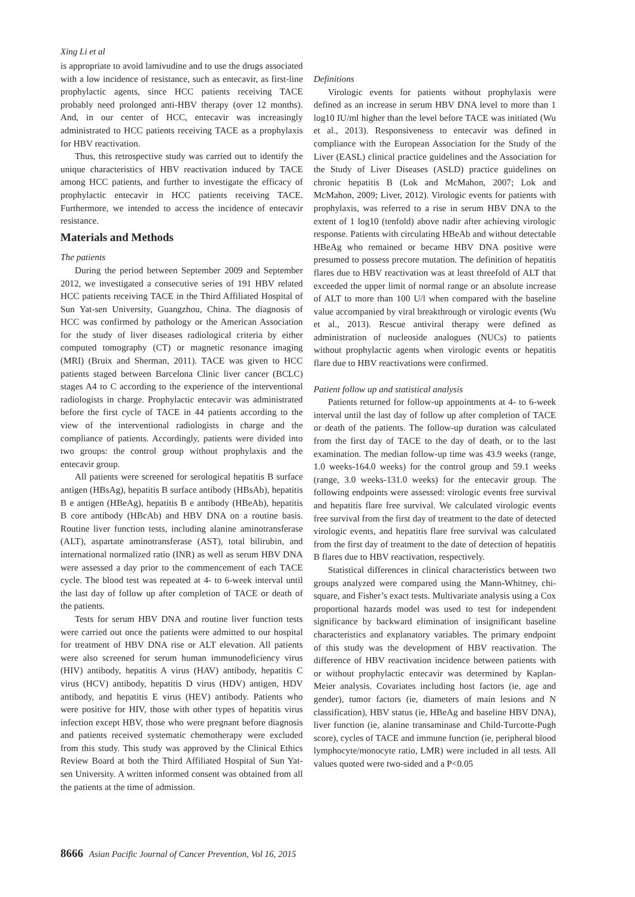Xing Li et al
is appropriate to avoid lamivudine and to use the drugs associated with a low incidence of resistance, such as entecavir, as first-line prophylactic agents, since HCC patients receiving TACE probably need prolonged anti-HBV therapy (over 12 months). And, in our center of HCC, entecavir was increasingly administrated to HCC patients receiving TACE as a prophylaxis for HBV reactivation.
Thus, this retrospective study was carried out to identify the unique characteristics of HBV reactivation induced by TACE among HCC patients, and further to investigate the efficacy of prophylactic entecavir in HCC patients receiving TACE. Furthermore, we intended to access the incidence of entecavir resistance.
Materials and Methods
The patients
During the period between September 2009 and September 2012, we investigated a consecutive series of 191 HBV related HCC patients receiving TACE in the Third Affiliated Hospital of Sun Yat-sen University, Guangzhou, China. The diagnosis of HCC was confirmed by pathology or the American Association for the study of liver diseases radiological criteria by either computed tomography (CT) or magnetic resonance imaging (MRI) (Bruix and Sherman, 2011). TACE was given to HCC patients staged between Barcelona Clinic liver cancer (BCLC) stages A4 to C according to the experience of the interventional radiologists in charge. Prophylactic entecavir was administrated before the first cycle of TACE in 44 patients according to the view of the interventional radiologists in charge and the compliance of patients. Accordingly, patients were divided into two groups: the control group without prophylaxis and the entecavir group.
All patients were screened for serological hepatitis B surface antigen (HBsAg), hepatitis B surface antibody (HBsAb), hepatitis B e antigen (HBeAg), hepatitis B e antibody (HBeAb), hepatitis B core antibody (HBcAb) and HBV DNA on a routine basis. Routine liver function tests, including alanine aminotransferase (ALT), aspartate aminotransferase (AST), total bilirubin, and international normalized ratio (INR) as well as serum HBV DNA were assessed a day prior to the commencement of each TACE cycle. The blood test was repeated at 4- to 6-week interval until the last day of follow up after completion of TACE or death of the patients.
Tests for serum HBV DNA and routine liver function tests were carried out once the patients were admitted to our hospital for treatment of HBV DNA rise or ALT elevation. All patients were also screened for serum human immunodeficiency virus (HIV) antibody, hepatitis A virus (HAV) antibody, hepatitis C virus (HCV) antibody, hepatitis D virus (HDV) antigen, HDV antibody, and hepatitis E virus (HEV) antibody. Patients who were positive for HIV, those with other types of hepatitis virus infection except HBV, those who were pregnant before diagnosis and patients received systematic chemotherapy were excluded from this study. This study was approved by the Clinical Ethics Review Board at both the Third Affiliated Hospital of Sun Yat-sen University. A written informed consent was obtained from all the patients at the time of admission.
Definitions
Virologic events for patients without prophylaxis were defined as an increase in serum HBV DNA level to more than 1 log10 IU/ml higher than the level before TACE was initiated (Wu et al., 2013). Responsiveness to entecavir was defined in compliance with the European Association for the Study of the Liver (EASL) clinical practice guidelines and the Association for the Study of Liver Diseases (ASLD) practice guidelines on chronic hepatitis B (Lok and McMahon, 2007; Lok and McMahon, 2009; Liver, 2012). Virologic events for patients with prophylaxis, was referred to a rise in serum HBV DNA to the extent of 1 log10 (tenfold) above nadir after achieving virologic response. Patients with circulating HBeAb and without detectable HBeAg who remained or became HBV DNA positive were presumed to possess precore mutation. The definition of hepatitis flares due to HBV reactivation was at least threefold of ALT that exceeded the upper limit of normal range or an absolute increase of ALT to more than 100 U/l when compared with the baseline value accompanied by viral breakthrough or virologic events (Wu et al., 2013). Rescue antiviral therapy were defined as administration of nucleoside analogues (NUCs) to patients without prophylactic agents when virologic events or hepatitis flare due to HBV reactivations were confirmed.
Patient follow up and statistical analysis
Patients returned for follow-up appointments at 4- to 6-week interval until the last day of follow up after completion of TACE or death of the patients. The follow-up duration was calculated from the first day of TACE to the day of death, or to the last examination. The median follow-up time was 43.9 weeks (range, 1.0 weeks-164.0 weeks) for the control group and 59.1 weeks (range, 3.0 weeks-131.0 weeks) for the entecavir group. The following endpoints were assessed: virologic events free survival and hepatitis flare free survival. We calculated virologic events free survival from the first day of treatment to the date of detected virologic events, and hepatitis flare free survival was calculated from the first day of treatment to the date of detection of hepatitis B flares due to HBV reactivation, respectively.
Statistical differences in clinical characteristics between two groups analyzed were compared using the Mann-Whitney, chi-square, and Fisher’s exact tests. Multivariate analysis using a Cox proportional hazards model was used to test for independent significance by backward elimination of insignificant baseline characteristics and explanatory variables. The primary endpoint of this study was the development of HBV reactivation. The difference of HBV reactivation incidence between patients with or without prophylactic entecavir was determined by Kaplan-Meier analysis. Covariates including host factors (ie, age and gender), tumor factors (ie, diameters of main lesions and N classification), HBV status (ie, HBeAg and baseline HBV DNA), liver function (ie, alanine transaminase and Child-Turcotte-Pugh score), cycles of TACE and immune function (ie, peripheral blood lymphocyte/monocyte ratio, LMR) were included in all tests. All values quoted were two-sided and a P<0.05
8666 Asian Pacific Journal of Cancer Prevention, Vol 16, 2015